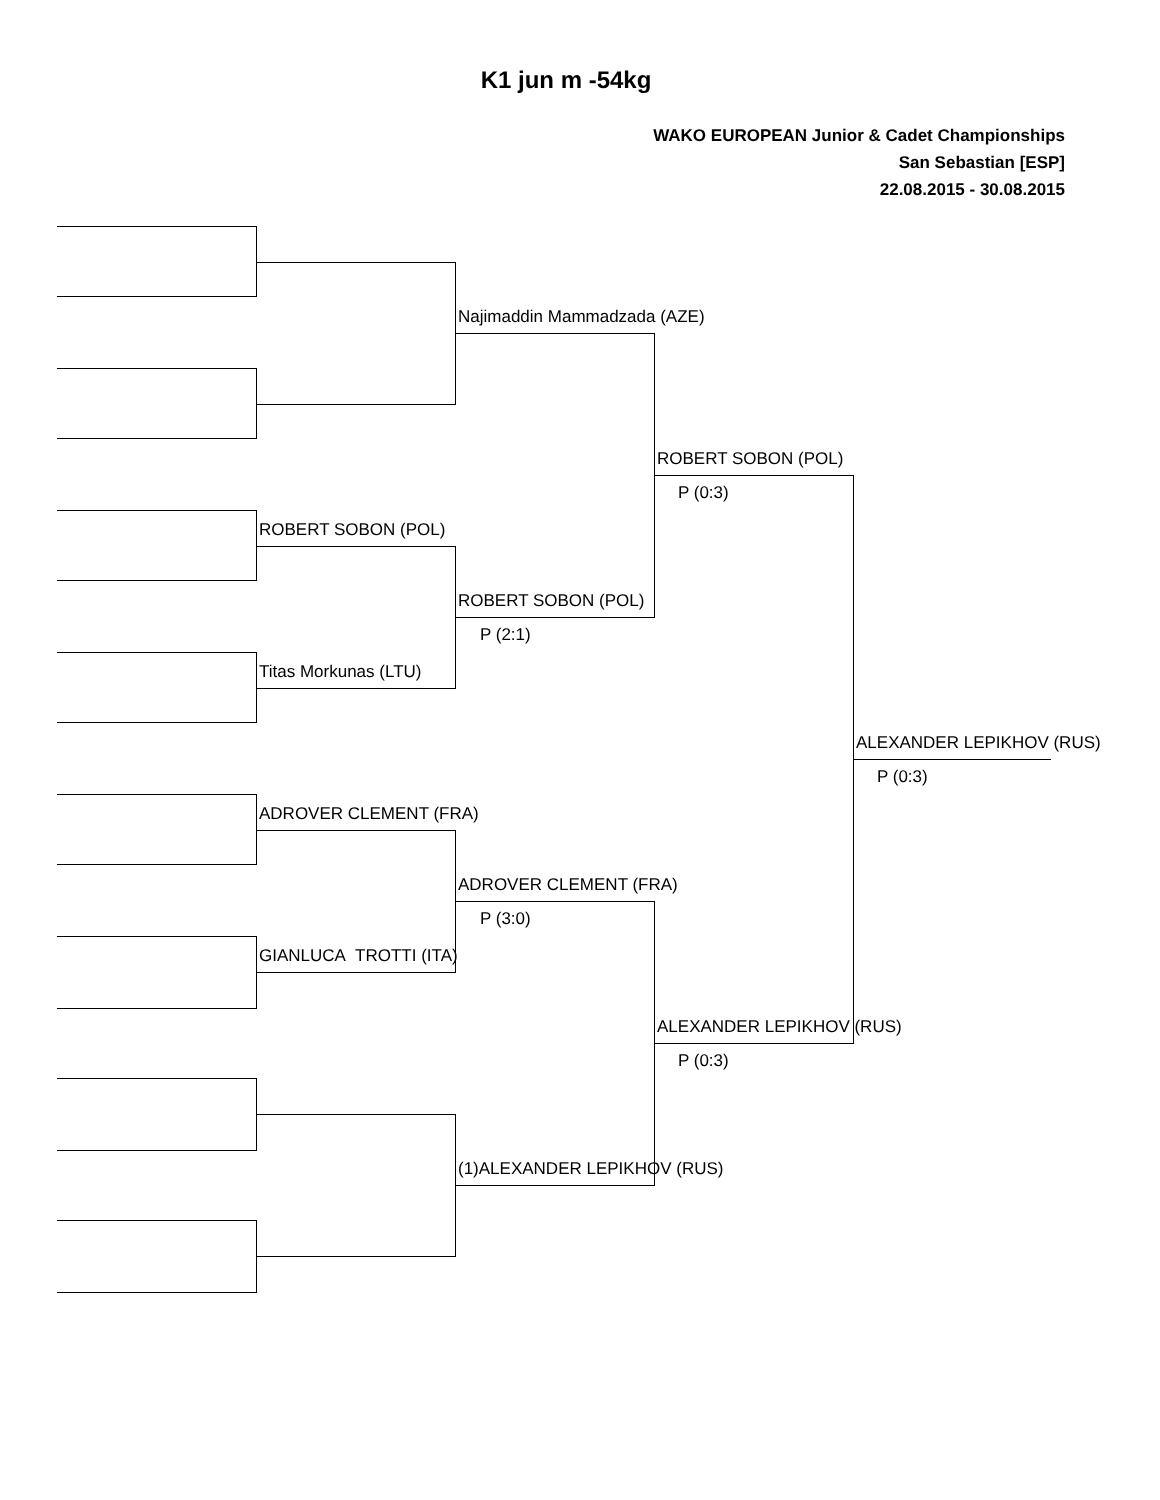K1 jun m -54kg
WAKO EUROPEAN Junior & Cadet Championships
San Sebastian [ESP]
22.08.2015 - 30.08.2015
Najimaddin Mammadzada (AZE)
ROBERT SOBON (POL)
P (0:3)
ROBERT SOBON (POL)
ROBERT SOBON (POL)
P (2:1)
Titas Morkunas (LTU)
ALEXANDER LEPIKHOV (RUS)
P (0:3)
ADROVER CLEMENT (FRA)
ADROVER CLEMENT (FRA)
P (3:0)
GIANLUCA TROTTI (ITA)
ALEXANDER LEPIKHOV (RUS)
P (0:3)
(1)ALEXANDER LEPIKHOV (RUS)